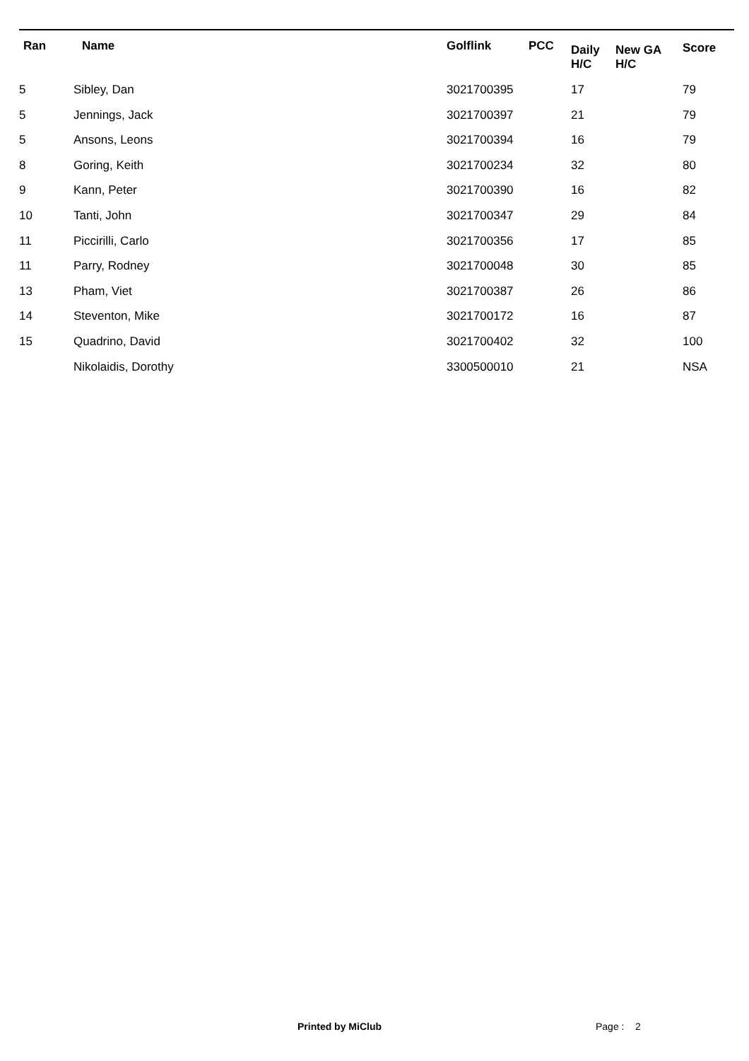| Ran | Name | Golflink | PCC | Daily H/C | New GA H/C | Score |
| --- | --- | --- | --- | --- | --- | --- |
| 5 | Sibley, Dan | 3021700395 | | 17 | | 79 |
| 5 | Jennings, Jack | 3021700397 | | 21 | | 79 |
| 5 | Ansons, Leons | 3021700394 | | 16 | | 79 |
| 8 | Goring, Keith | 3021700234 | | 32 | | 80 |
| 9 | Kann, Peter | 3021700390 | | 16 | | 82 |
| 10 | Tanti, John | 3021700347 | | 29 | | 84 |
| 11 | Piccirilli, Carlo | 3021700356 | | 17 | | 85 |
| 11 | Parry, Rodney | 3021700048 | | 30 | | 85 |
| 13 | Pham, Viet | 3021700387 | | 26 | | 86 |
| 14 | Steventon, Mike | 3021700172 | | 16 | | 87 |
| 15 | Quadrino, David | 3021700402 | | 32 | | 100 |
| | Nikolaidis, Dorothy | 3300500010 | | 21 | | NSA |
Printed by MiClub Page : 2